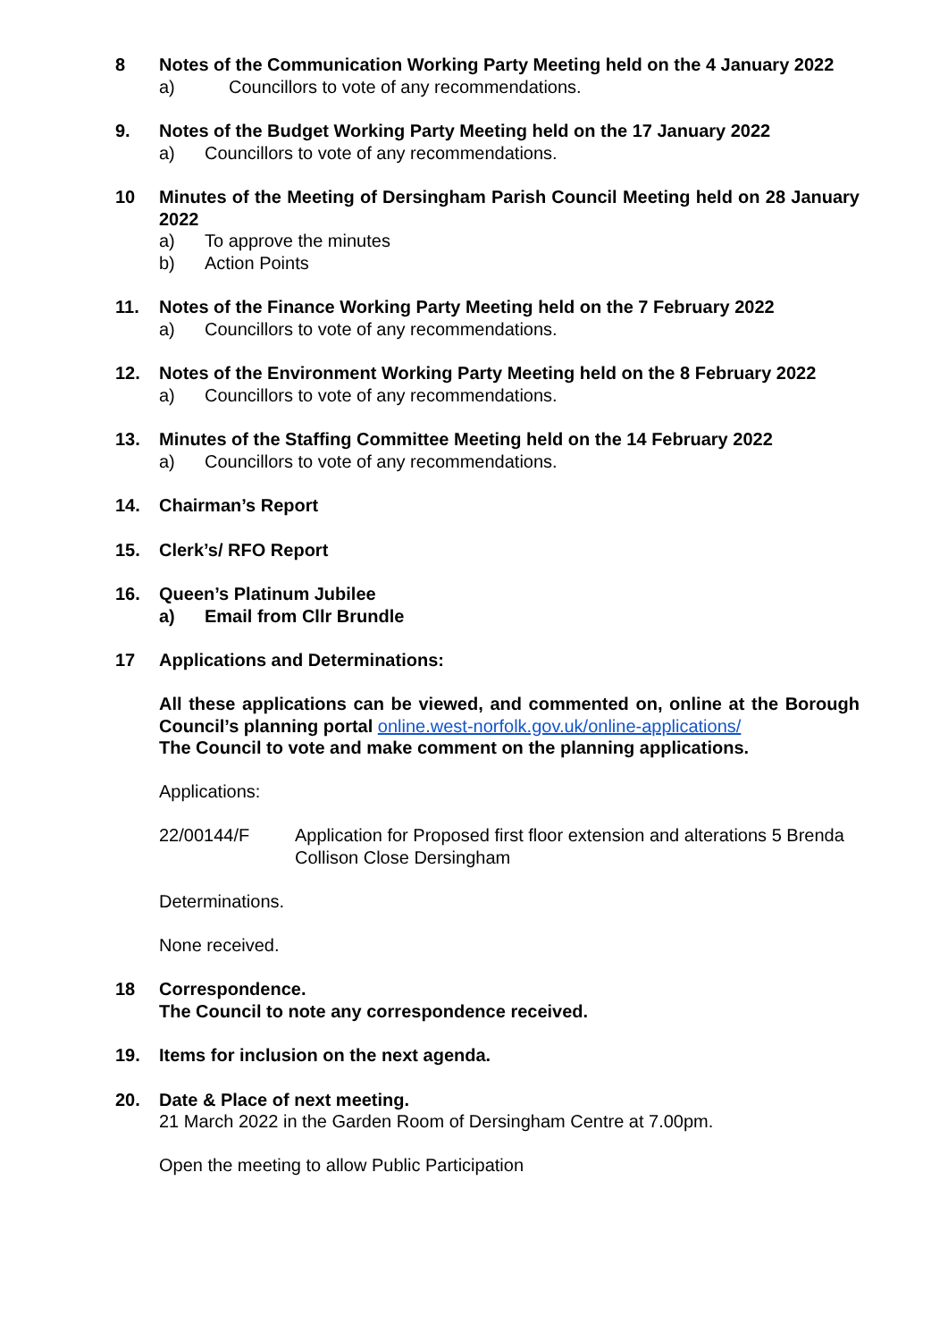8 Notes of the Communication Working Party Meeting held on the 4 January 2022
a) Councillors to vote of any recommendations.
9. Notes of the Budget Working Party Meeting held on the 17 January 2022
a) Councillors to vote of any recommendations.
10 Minutes of the Meeting of Dersingham Parish Council Meeting held on 28 January 2022
a) To approve the minutes
b) Action Points
11. Notes of the Finance Working Party Meeting held on the 7 February 2022
a) Councillors to vote of any recommendations.
12. Notes of the Environment Working Party Meeting held on the 8 February 2022
a) Councillors to vote of any recommendations.
13. Minutes of the Staffing Committee Meeting held on the 14 February 2022
a) Councillors to vote of any recommendations.
14. Chairman’s Report
15. Clerk’s/ RFO Report
16. Queen’s Platinum Jubilee
a) Email from Cllr Brundle
17 Applications and Determinations:
All these applications can be viewed, and commented on, online at the Borough Council’s planning portal online.west-norfolk.gov.uk/online-applications/
The Council to vote and make comment on the planning applications.
Applications:
22/00144/F Application for Proposed first floor extension and alterations 5 Brenda Collison Close Dersingham
Determinations.
None received.
18 Correspondence.
The Council to note any correspondence received.
19. Items for inclusion on the next agenda.
20. Date & Place of next meeting.
21 March 2022 in the Garden Room of Dersingham Centre at 7.00pm.
Open the meeting to allow Public Participation